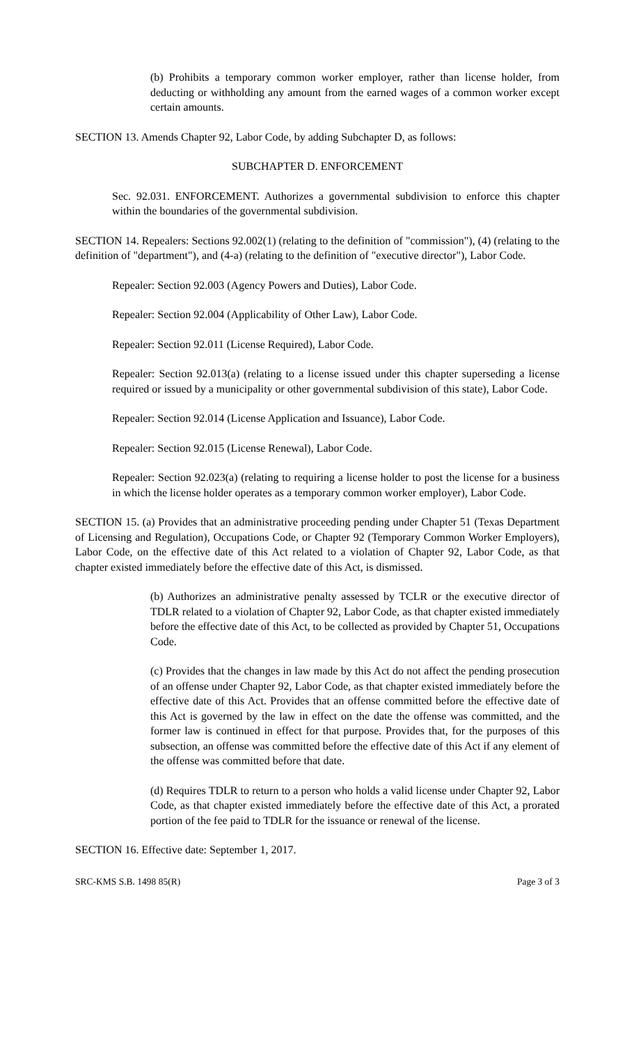(b) Prohibits a temporary common worker employer, rather than license holder, from deducting or withholding any amount from the earned wages of a common worker except certain amounts.
SECTION 13. Amends Chapter 92, Labor Code, by adding Subchapter D, as follows:
SUBCHAPTER D. ENFORCEMENT
Sec. 92.031. ENFORCEMENT. Authorizes a governmental subdivision to enforce this chapter within the boundaries of the governmental subdivision.
SECTION 14. Repealers: Sections 92.002(1) (relating to the definition of "commission"), (4) (relating to the definition of "department"), and (4-a) (relating to the definition of "executive director"), Labor Code.
Repealer: Section 92.003 (Agency Powers and Duties), Labor Code.
Repealer: Section 92.004 (Applicability of Other Law), Labor Code.
Repealer: Section 92.011 (License Required), Labor Code.
Repealer: Section 92.013(a) (relating to a license issued under this chapter superseding a license required or issued by a municipality or other governmental subdivision of this state), Labor Code.
Repealer: Section 92.014 (License Application and Issuance), Labor Code.
Repealer: Section 92.015 (License Renewal), Labor Code.
Repealer: Section 92.023(a) (relating to requiring a license holder to post the license for a business in which the license holder operates as a temporary common worker employer), Labor Code.
SECTION 15. (a) Provides that an administrative proceeding pending under Chapter 51 (Texas Department of Licensing and Regulation), Occupations Code, or Chapter 92 (Temporary Common Worker Employers), Labor Code, on the effective date of this Act related to a violation of Chapter 92, Labor Code, as that chapter existed immediately before the effective date of this Act, is dismissed.
(b) Authorizes an administrative penalty assessed by TCLR or the executive director of TDLR related to a violation of Chapter 92, Labor Code, as that chapter existed immediately before the effective date of this Act, to be collected as provided by Chapter 51, Occupations Code.
(c) Provides that the changes in law made by this Act do not affect the pending prosecution of an offense under Chapter 92, Labor Code, as that chapter existed immediately before the effective date of this Act. Provides that an offense committed before the effective date of this Act is governed by the law in effect on the date the offense was committed, and the former law is continued in effect for that purpose. Provides that, for the purposes of this subsection, an offense was committed before the effective date of this Act if any element of the offense was committed before that date.
(d) Requires TDLR to return to a person who holds a valid license under Chapter 92, Labor Code, as that chapter existed immediately before the effective date of this Act, a prorated portion of the fee paid to TDLR for the issuance or renewal of the license.
SECTION 16. Effective date: September 1, 2017.
SRC-KMS S.B. 1498 85(R) Page 3 of 3